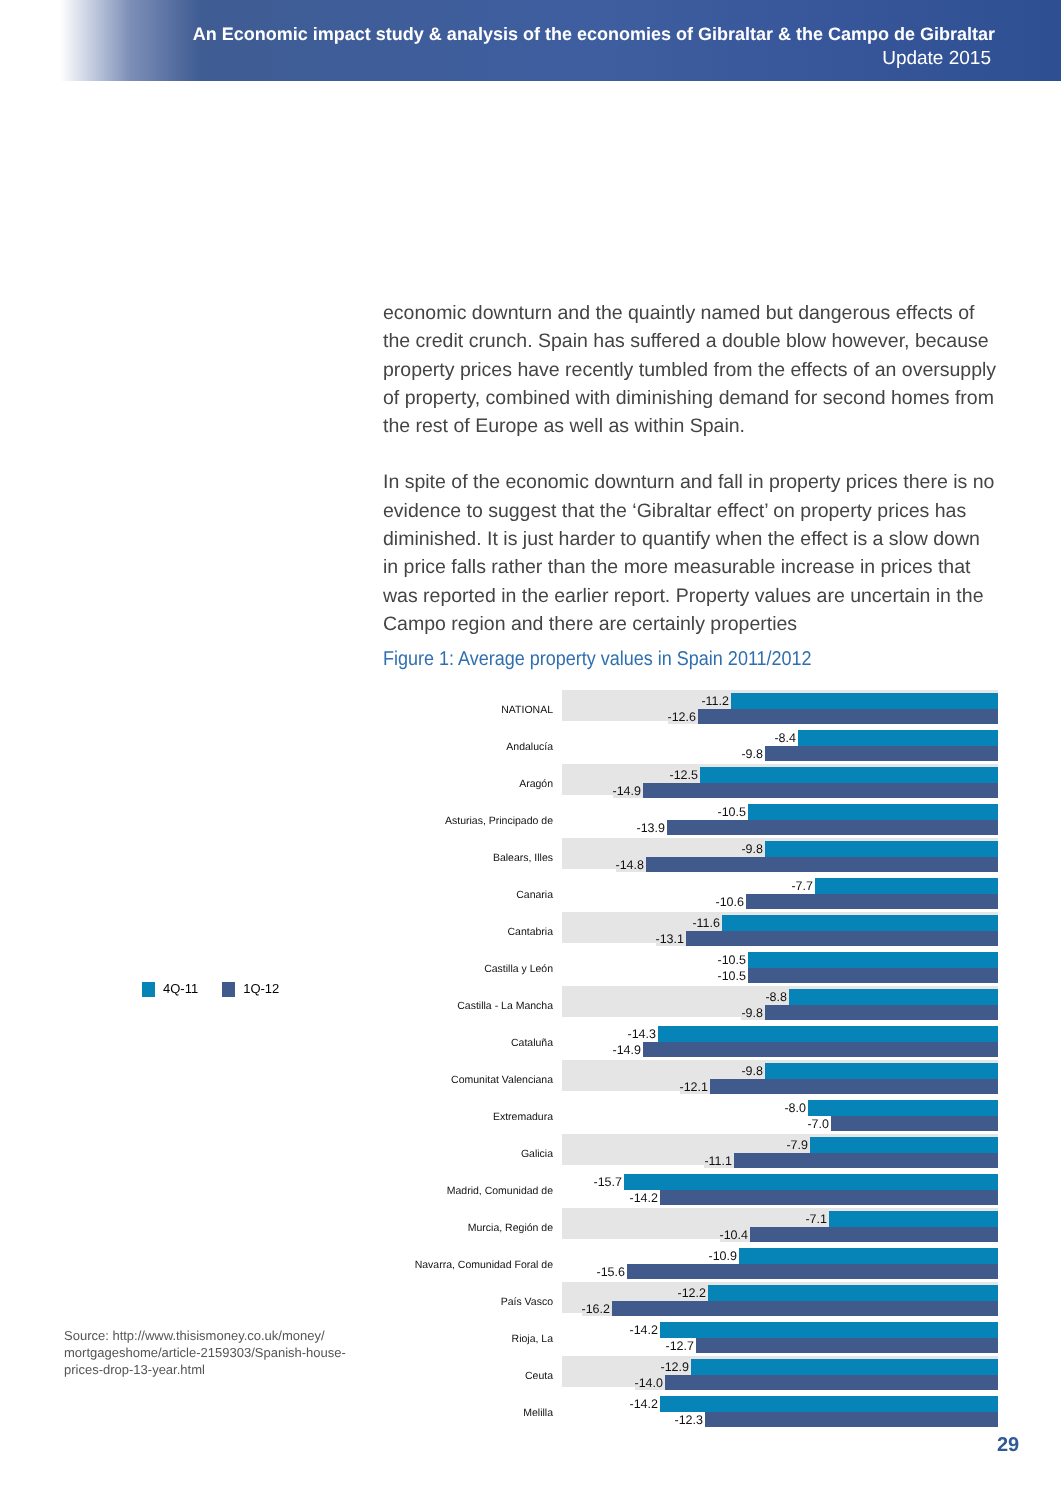An Economic impact study & analysis of the economies of Gibraltar & the Campo de Gibraltar
Update 2015
4Q-11 1Q-12
Source: http://www.thisismoney.co.uk/money/ mortgageshome/article-2159303/Spanish-house-prices-drop-13-year.html
economic downturn and the quaintly named but dangerous effects of the credit crunch. Spain has suffered a double blow however, because property prices have recently tumbled from the effects of an oversupply of property, combined with diminishing demand for second homes from the rest of Europe as well as within Spain.
In spite of the economic downturn and fall in property prices there is no evidence to suggest that the ‘Gibraltar effect’ on property prices has diminished. It is just harder to quantify when the effect is a slow down in price falls rather than the more measurable increase in prices that was reported in the earlier report. Property values are uncertain in the Campo region and there are certainly properties
Figure 1: Average property values in Spain 2011/2012
| NATIONAL | -11.2 -12.6 |
| Andalucía | -8.4 -9.8 |
| Aragón | -12.5 -14.9 |
| Asturias, Principado de | -10.5 -13.9 |
| Balears, Illes | -9.8 -14.8 |
| Canaria | -7.7 -10.6 |
| Cantabria | -11.6 -13.1 |
| Castilla y León | -10.5 -10.5 |
| Castilla - La Mancha | -8.8 -9.8 |
| Cataluña | -14.3 -14.9 |
| Comunitat Valenciana | -9.8 -12.1 |
| Extremadura | -8.0 -7.0 |
| Galicia | -7.9 -11.1 |
| Madrid, Comunidad de | -15.7 -14.2 |
| Murcia, Región de | -7.1 -10.4 |
| Navarra, Comunidad Foral de | -10.9 -15.6 |
| País Vasco | -12.2 -16.2 |
| Rioja, La | -14.2 -12.7 |
| Ceuta | -12.9 -14.0 |
| Melilla | -14.2 -12.3 |
29